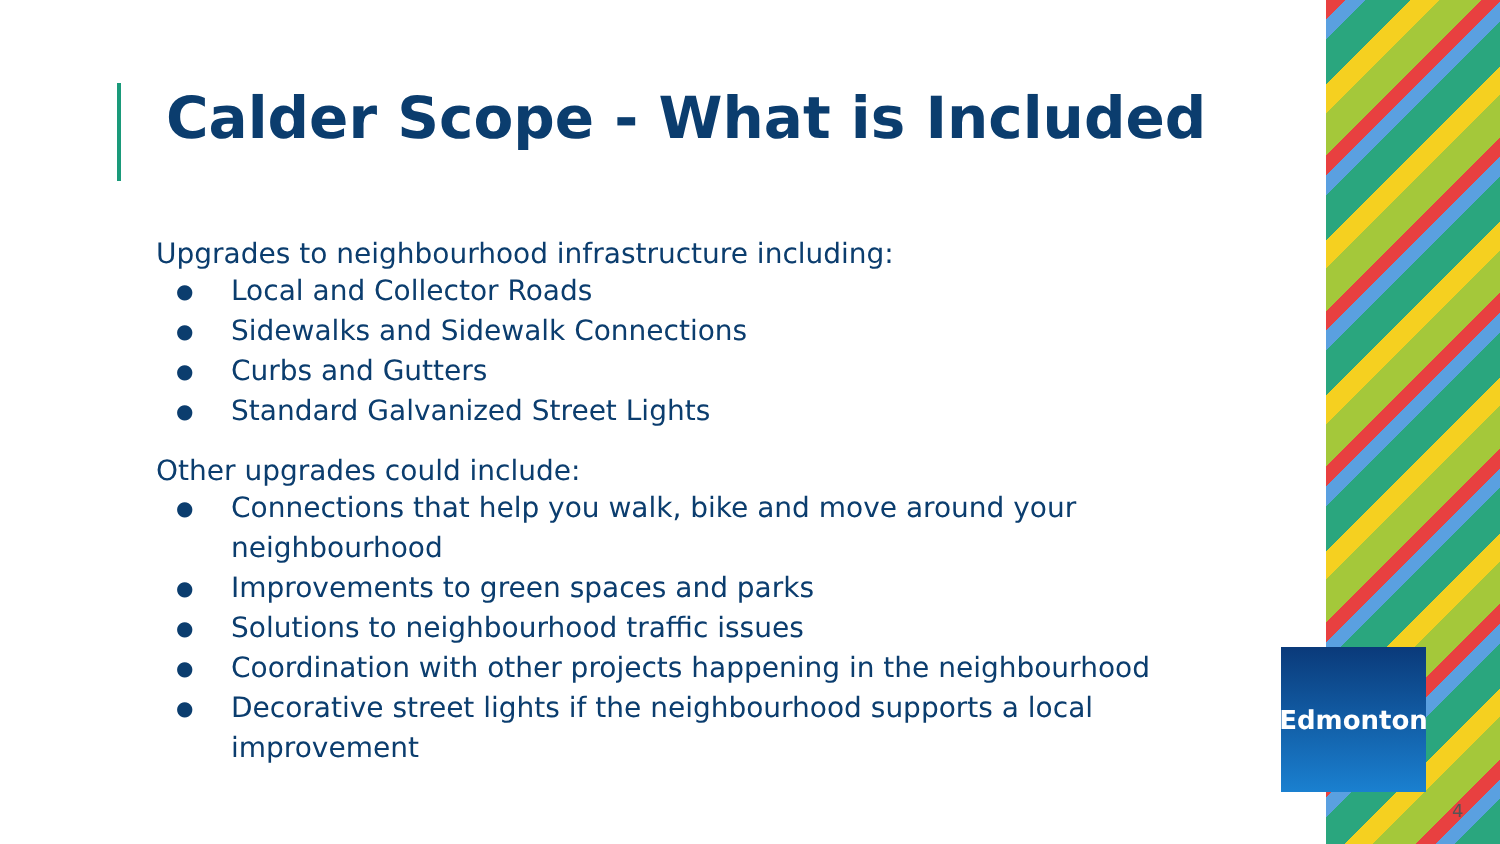Calder Scope - What is Included
Upgrades to neighbourhood infrastructure including:
● Local and Collector Roads
● Sidewalks and Sidewalk Connections
● Curbs and Gutters
● Standard Galvanized Street Lights
Other upgrades could include:
● Connections that help you walk, bike and move around your neighbourhood
● Improvements to green spaces and parks
● Solutions to neighbourhood traffic issues
● Coordination with other projects happening in the neighbourhood
● Decorative street lights if the neighbourhood supports a local improvement
Edmonton
4